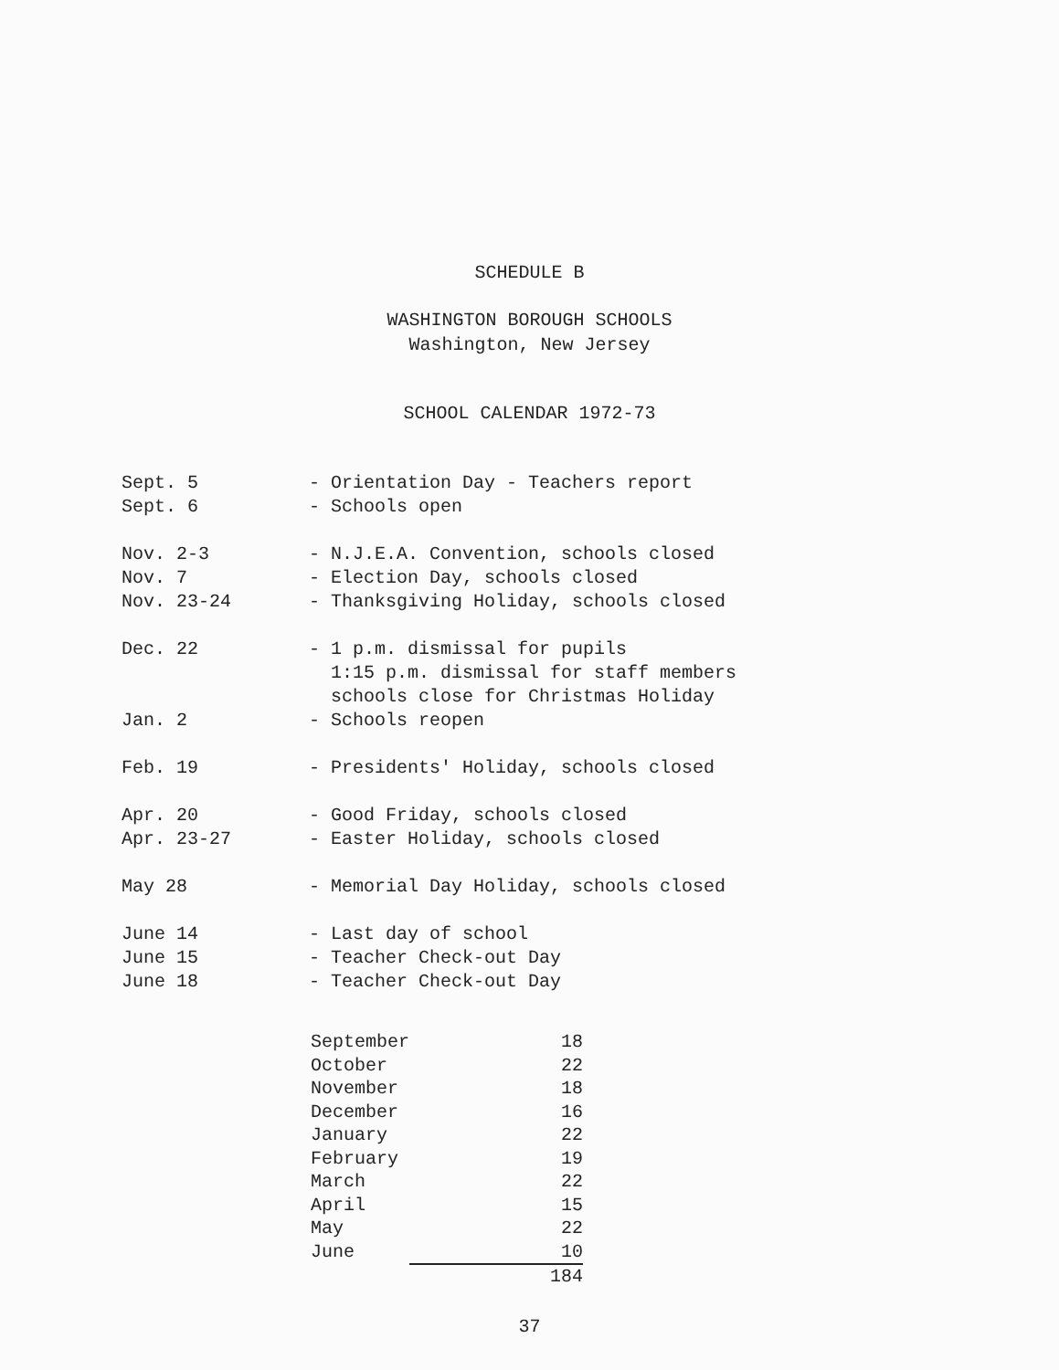SCHEDULE B
WASHINGTON BOROUGH SCHOOLS
Washington, New Jersey
SCHOOL CALENDAR 1972-73
| Sept. 5 | - Orientation Day - Teachers report |
| Sept. 6 | - Schools open |
| Nov. 2-3 | - N.J.E.A. Convention, schools closed |
| Nov. 7 | - Election Day, schools closed |
| Nov. 23-24 | - Thanksgiving Holiday, schools closed |
| Dec. 22 | - 1 p.m. dismissal for pupils 1:15 p.m. dismissal for staff members schools close for Christmas Holiday |
| Jan. 2 | - Schools reopen |
| Feb. 19 | - Presidents' Holiday, schools closed |
| Apr. 20 | - Good Friday, schools closed |
| Apr. 23-27 | - Easter Holiday, schools closed |
| May 28 | - Memorial Day Holiday, schools closed |
| June 14 | - Last day of school |
| June 15 | - Teacher Check-out Day |
| June 18 | - Teacher Check-out Day |
| September | 18 |
| October | 22 |
| November | 18 |
| December | 16 |
| January | 22 |
| February | 19 |
| March | 22 |
| April | 15 |
| May | 22 |
| June | 10 |
| | 184 |
37